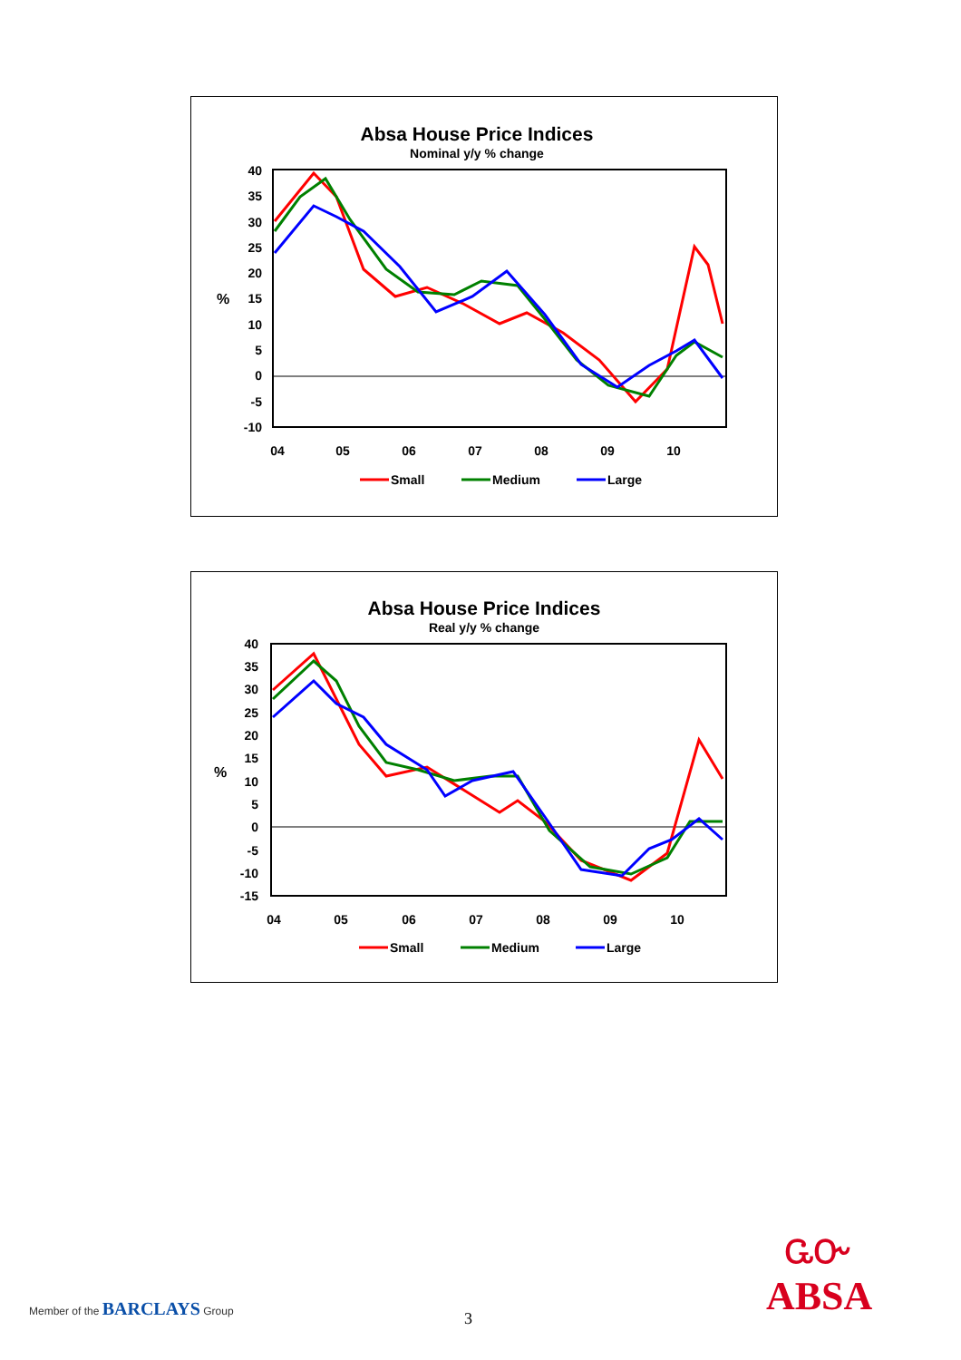Absa House Price Indices
Nominal y/y % change
40
35
30
25
20
15
10
5
0
-5
-10
%
04
05
06
07
08
09
10
Small
Medium
Large
Absa House Price Indices
Real y/y % change
40
35
30
25
20
15
10
5
0
-5
-10
-15
%
04
05
06
07
08
09
10
Small
Medium
Large
Member of the BARCLAYS Group
3
ᏩᏅ
ABSA